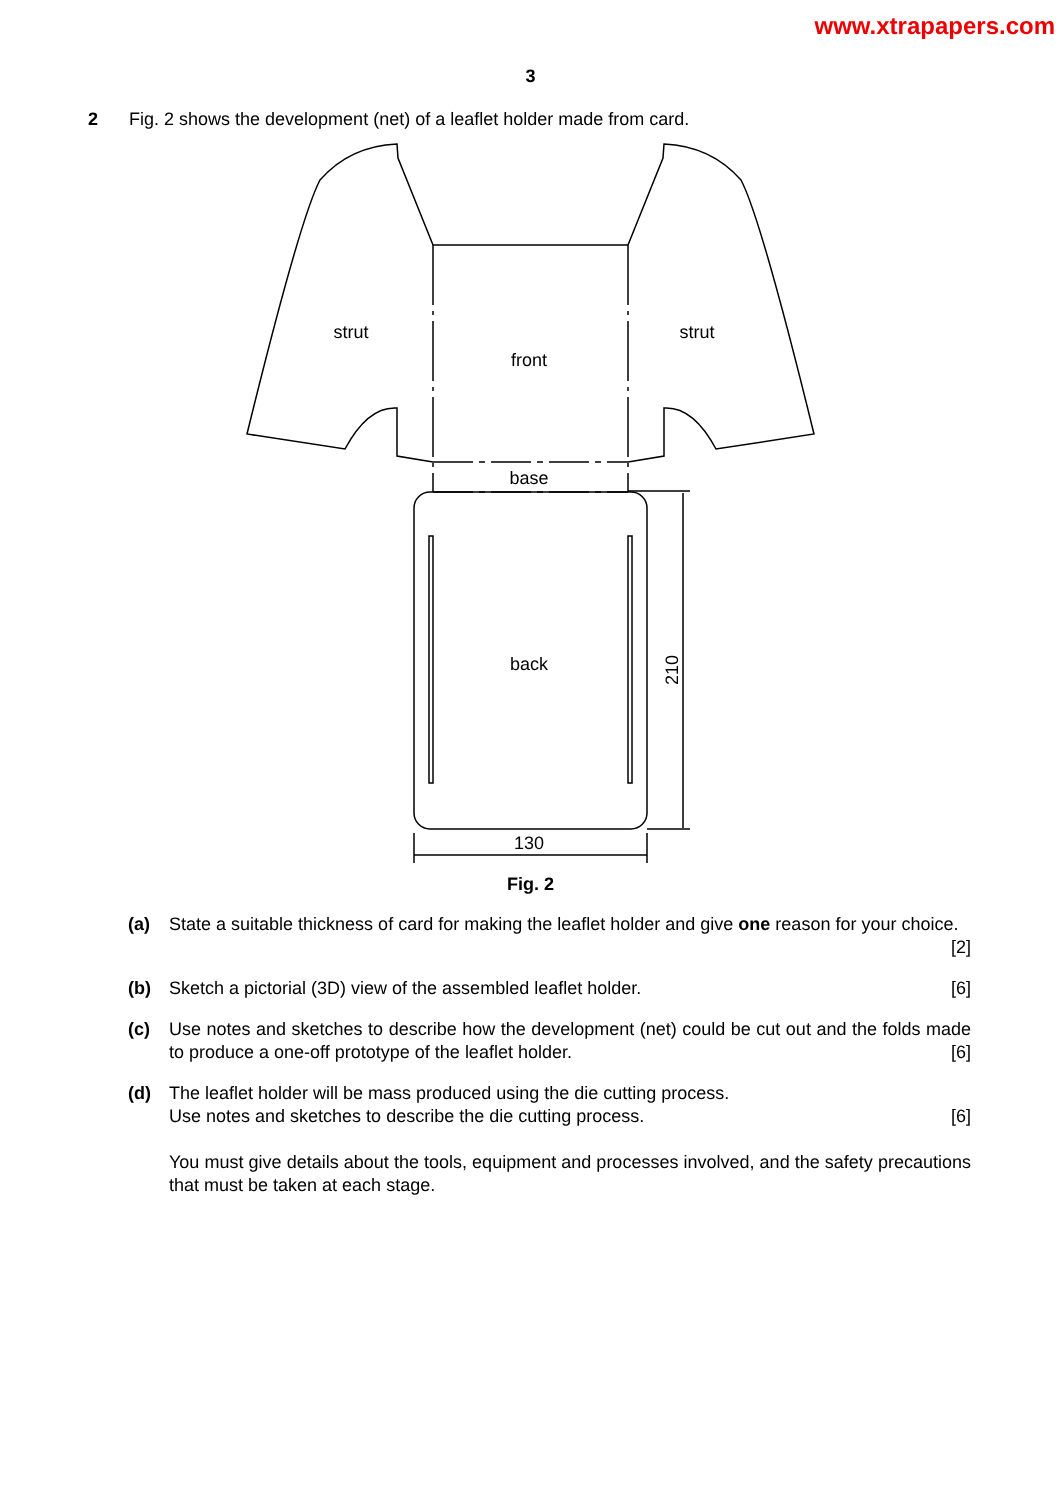www.xtrapapers.com
3
2 Fig. 2 shows the development (net) of a leaflet holder made from card.
strut
strut
front
base
back
130
210
Fig. 2
(a) State a suitable thickness of card for making the leaflet holder and give one reason for your choice. [2]
(b) Sketch a pictorial (3D) view of the assembled leaflet holder. [6]
(c) Use notes and sketches to describe how the development (net) could be cut out and the folds made to produce a one-off prototype of the leaflet holder. [6]
(d) The leaflet holder will be mass produced using the die cutting process.
Use notes and sketches to describe the die cutting process. [6]
You must give details about the tools, equipment and processes involved, and the safety precautions that must be taken at each stage.